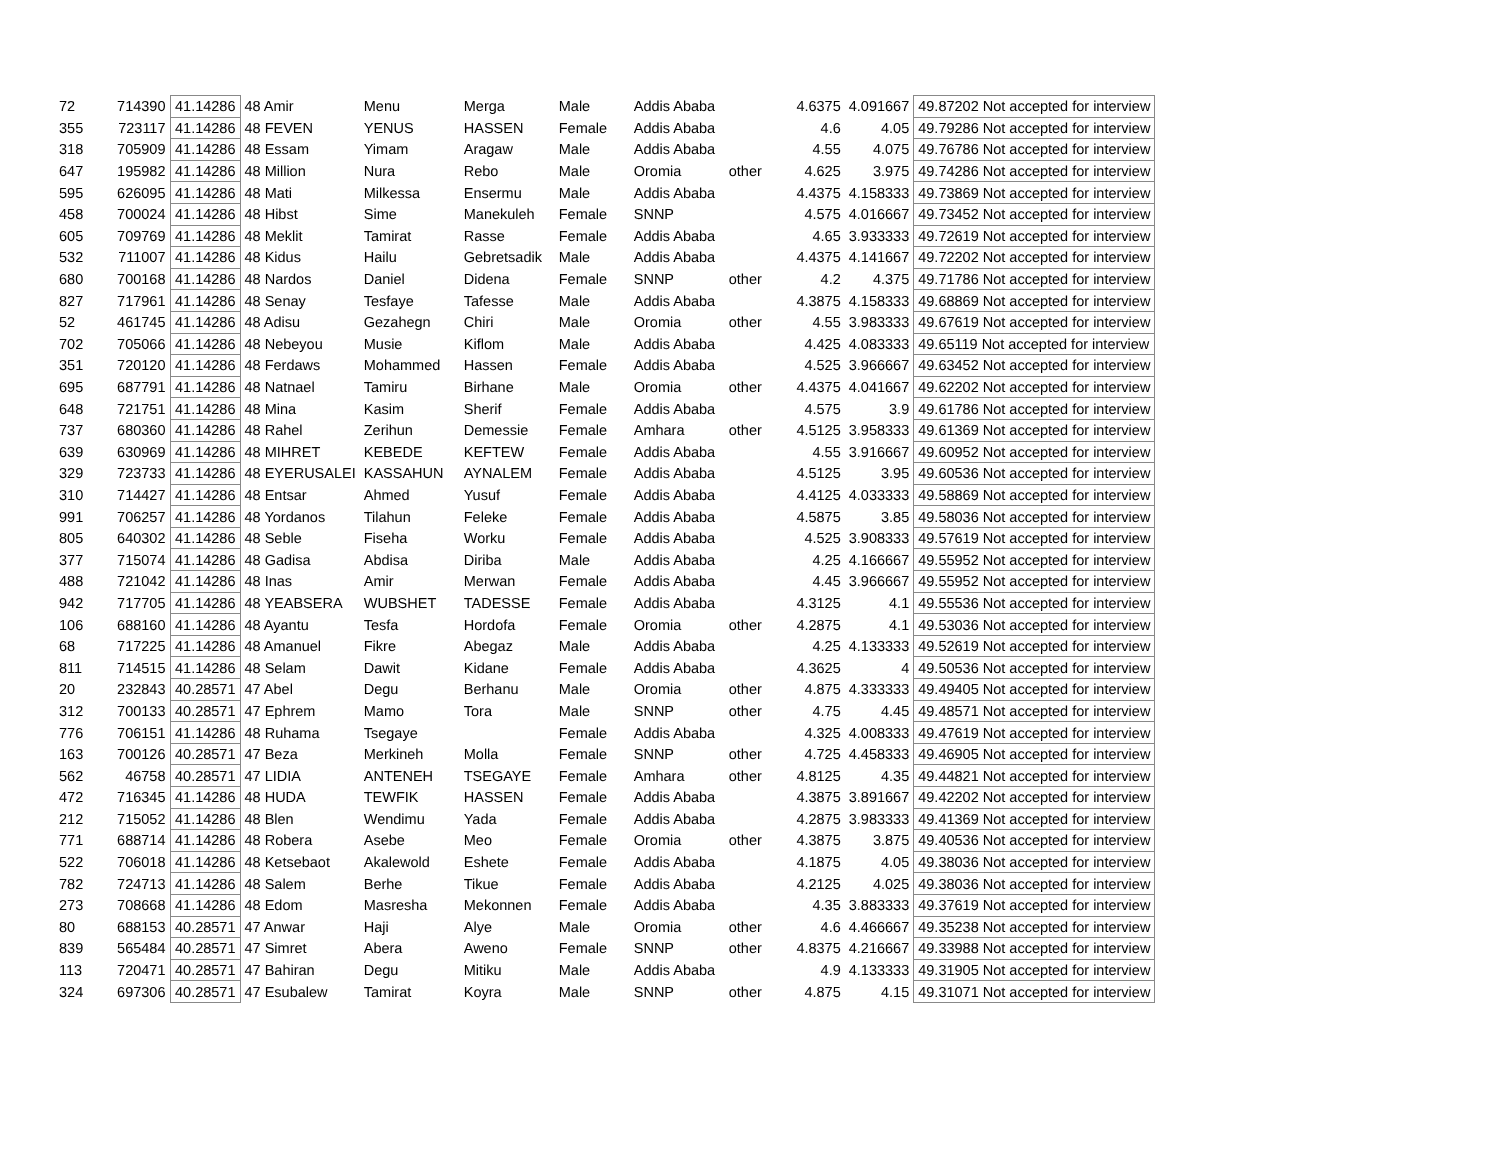| 72 | 714390 | 41.14286 | 48 Amir | Menu | Merga | Male | Addis Ababa | | 4.6375 | 4.091667 | 49.87202 Not accepted for interview |
| 355 | 723117 | 41.14286 | 48 FEVEN | YENUS | HASSEN | Female | Addis Ababa | | 4.6 | 4.05 | 49.79286 Not accepted for interview |
| 318 | 705909 | 41.14286 | 48 Essam | Yimam | Aragaw | Male | Addis Ababa | | 4.55 | 4.075 | 49.76786 Not accepted for interview |
| 647 | 195982 | 41.14286 | 48 Million | Nura | Rebo | Male | Oromia | other | 4.625 | 3.975 | 49.74286 Not accepted for interview |
| 595 | 626095 | 41.14286 | 48 Mati | Milkessa | Ensermu | Male | Addis Ababa | | 4.4375 | 4.158333 | 49.73869 Not accepted for interview |
| 458 | 700024 | 41.14286 | 48 Hibst | Sime | Manekuleh | Female | SNNP | | 4.575 | 4.016667 | 49.73452 Not accepted for interview |
| 605 | 709769 | 41.14286 | 48 Meklit | Tamirat | Rasse | Female | Addis Ababa | | 4.65 | 3.933333 | 49.72619 Not accepted for interview |
| 532 | 711007 | 41.14286 | 48 Kidus | Hailu | Gebretsadik | Male | Addis Ababa | | 4.4375 | 4.141667 | 49.72202 Not accepted for interview |
| 680 | 700168 | 41.14286 | 48 Nardos | Daniel | Didena | Female | SNNP | other | 4.2 | 4.375 | 49.71786 Not accepted for interview |
| 827 | 717961 | 41.14286 | 48 Senay | Tesfaye | Tafesse | Male | Addis Ababa | | 4.3875 | 4.158333 | 49.68869 Not accepted for interview |
| 52 | 461745 | 41.14286 | 48 Adisu | Gezahegn | Chiri | Male | Oromia | other | 4.55 | 3.983333 | 49.67619 Not accepted for interview |
| 702 | 705066 | 41.14286 | 48 Nebeyou | Musie | Kiflom | Male | Addis Ababa | | 4.425 | 4.083333 | 49.65119 Not accepted for interview |
| 351 | 720120 | 41.14286 | 48 Ferdaws | Mohammed | Hassen | Female | Addis Ababa | | 4.525 | 3.966667 | 49.63452 Not accepted for interview |
| 695 | 687791 | 41.14286 | 48 Natnael | Tamiru | Birhane | Male | Oromia | other | 4.4375 | 4.041667 | 49.62202 Not accepted for interview |
| 648 | 721751 | 41.14286 | 48 Mina | Kasim | Sherif | Female | Addis Ababa | | 4.575 | 3.9 | 49.61786 Not accepted for interview |
| 737 | 680360 | 41.14286 | 48 Rahel | Zerihun | Demessie | Female | Amhara | other | 4.5125 | 3.958333 | 49.61369 Not accepted for interview |
| 639 | 630969 | 41.14286 | 48 MIHRET | KEBEDE | KEFTEW | Female | Addis Ababa | | 4.55 | 3.916667 | 49.60952 Not accepted for interview |
| 329 | 723733 | 41.14286 | 48 EYERUSALEI | KASSAHUN | AYNALEM | Female | Addis Ababa | | 4.5125 | 3.95 | 49.60536 Not accepted for interview |
| 310 | 714427 | 41.14286 | 48 Entsar | Ahmed | Yusuf | Female | Addis Ababa | | 4.4125 | 4.033333 | 49.58869 Not accepted for interview |
| 991 | 706257 | 41.14286 | 48 Yordanos | Tilahun | Feleke | Female | Addis Ababa | | 4.5875 | 3.85 | 49.58036 Not accepted for interview |
| 805 | 640302 | 41.14286 | 48 Seble | Fiseha | Worku | Female | Addis Ababa | | 4.525 | 3.908333 | 49.57619 Not accepted for interview |
| 377 | 715074 | 41.14286 | 48 Gadisa | Abdisa | Diriba | Male | Addis Ababa | | 4.25 | 4.166667 | 49.55952 Not accepted for interview |
| 488 | 721042 | 41.14286 | 48 Inas | Amir | Merwan | Female | Addis Ababa | | 4.45 | 3.966667 | 49.55952 Not accepted for interview |
| 942 | 717705 | 41.14286 | 48 YEABSERA | WUBSHET | TADESSE | Female | Addis Ababa | | 4.3125 | 4.1 | 49.55536 Not accepted for interview |
| 106 | 688160 | 41.14286 | 48 Ayantu | Tesfa | Hordofa | Female | Oromia | other | 4.2875 | 4.1 | 49.53036 Not accepted for interview |
| 68 | 717225 | 41.14286 | 48 Amanuel | Fikre | Abegaz | Male | Addis Ababa | | 4.25 | 4.133333 | 49.52619 Not accepted for interview |
| 811 | 714515 | 41.14286 | 48 Selam | Dawit | Kidane | Female | Addis Ababa | | 4.3625 | 4 | 49.50536 Not accepted for interview |
| 20 | 232843 | 40.28571 | 47 Abel | Degu | Berhanu | Male | Oromia | other | 4.875 | 4.333333 | 49.49405 Not accepted for interview |
| 312 | 700133 | 40.28571 | 47 Ephrem | Mamo | Tora | Male | SNNP | other | 4.75 | 4.45 | 49.48571 Not accepted for interview |
| 776 | 706151 | 41.14286 | 48 Ruhama | Tsegaye | | Female | Addis Ababa | | 4.325 | 4.008333 | 49.47619 Not accepted for interview |
| 163 | 700126 | 40.28571 | 47 Beza | Merkineh | Molla | Female | SNNP | other | 4.725 | 4.458333 | 49.46905 Not accepted for interview |
| 562 | 46758 | 40.28571 | 47 LIDIA | ANTENEH | TSEGAYE | Female | Amhara | other | 4.8125 | 4.35 | 49.44821 Not accepted for interview |
| 472 | 716345 | 41.14286 | 48 HUDA | TEWFIK | HASSEN | Female | Addis Ababa | | 4.3875 | 3.891667 | 49.42202 Not accepted for interview |
| 212 | 715052 | 41.14286 | 48 Blen | Wendimu | Yada | Female | Addis Ababa | | 4.2875 | 3.983333 | 49.41369 Not accepted for interview |
| 771 | 688714 | 41.14286 | 48 Robera | Asebe | Meo | Female | Oromia | other | 4.3875 | 3.875 | 49.40536 Not accepted for interview |
| 522 | 706018 | 41.14286 | 48 Ketsebaot | Akalewold | Eshete | Female | Addis Ababa | | 4.1875 | 4.05 | 49.38036 Not accepted for interview |
| 782 | 724713 | 41.14286 | 48 Salem | Berhe | Tikue | Female | Addis Ababa | | 4.2125 | 4.025 | 49.38036 Not accepted for interview |
| 273 | 708668 | 41.14286 | 48 Edom | Masresha | Mekonnen | Female | Addis Ababa | | 4.35 | 3.883333 | 49.37619 Not accepted for interview |
| 80 | 688153 | 40.28571 | 47 Anwar | Haji | Alye | Male | Oromia | other | 4.6 | 4.466667 | 49.35238 Not accepted for interview |
| 839 | 565484 | 40.28571 | 47 Simret | Abera | Aweno | Female | SNNP | other | 4.8375 | 4.216667 | 49.33988 Not accepted for interview |
| 113 | 720471 | 40.28571 | 47 Bahiran | Degu | Mitiku | Male | Addis Ababa | | 4.9 | 4.133333 | 49.31905 Not accepted for interview |
| 324 | 697306 | 40.28571 | 47 Esubalew | Tamirat | Koyra | Male | SNNP | other | 4.875 | 4.15 | 49.31071 Not accepted for interview |